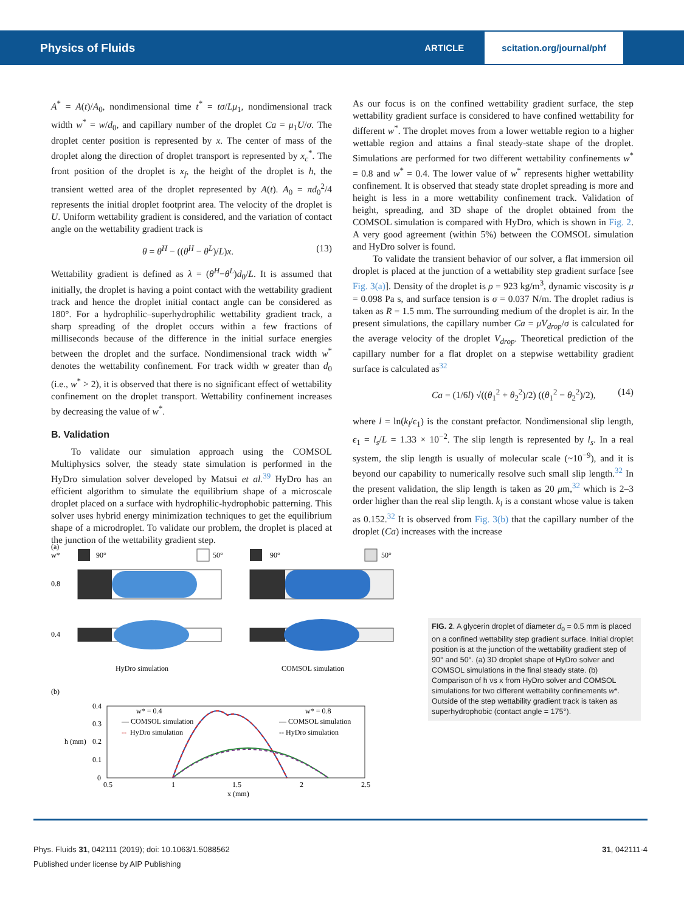Physics of Fluids ARTICLE scitation.org/journal/phf
A<sup>*</sup> = A(t)/A<sub>0</sub>, nondimensional time t<sup>*</sup> = tσ/Lμ<sub>1</sub>, nondimensional track width w<sup>*</sup> = w/d<sub>0</sub>, and capillary number of the droplet Ca = μ<sub>1</sub>U/σ. The droplet center position is represented by x. The center of mass of the droplet along the direction of droplet transport is represented by x<sub>c</sub><sup>*</sup>. The front position of the droplet is x<sub>f</sub>, the height of the droplet is h, the transient wetted area of the droplet represented by A(t). A<sub>0</sub> = πd<sub>0</sub><sup>2</sup>/4 represents the initial droplet footprint area. The velocity of the droplet is U. Uniform wettability gradient is considered, and the variation of contact angle on the wettability gradient track is
θ = θ<sup>H</sup> − ((θ<sup>H</sup> − θ<sup>L</sup>)/L)x. (13)
Wettability gradient is defined as λ = (θ<sup>H</sup>−θ<sup>L</sup>)d<sub>0</sub>/L. It is assumed that initially, the droplet is having a point contact with the wettability gradient track and hence the droplet initial contact angle can be considered as 180°. For a hydrophilic–superhydrophilic wettability gradient track, a sharp spreading of the droplet occurs within a few fractions of milliseconds because of the difference in the initial surface energies between the droplet and the surface. Nondimensional track width w<sup>*</sup> denotes the wettability confinement. For track width w greater than d<sub>0</sub> (i.e., w<sup>*</sup> > 2), it is observed that there is no significant effect of wettability confinement on the droplet transport. Wettability confinement increases by decreasing the value of w<sup>*</sup>.
B. Validation
To validate our simulation approach using the COMSOL Multiphysics solver, the steady state simulation is performed in the HyDro simulation solver developed by Matsui et al.<sup>39</sup> HyDro has an efficient algorithm to simulate the equilibrium shape of a microscale droplet placed on a surface with hydrophilic-hydrophobic patterning. This solver uses hybrid energy minimization techniques to get the equilibrium shape of a microdroplet. To validate our problem, the droplet is placed at the junction of the wettability gradient step.
As our focus is on the confined wettability gradient surface, the step wettability gradient surface is considered to have confined wettability for different w<sup>*</sup>. The droplet moves from a lower wettable region to a higher wettable region and attains a final steady-state shape of the droplet. Simulations are performed for two different wettability confinements w<sup>*</sup> = 0.8 and w<sup>*</sup> = 0.4. The lower value of w<sup>*</sup> represents higher wettability confinement. It is observed that steady state droplet spreading is more and height is less in a more wettability confinement track. Validation of height, spreading, and 3D shape of the droplet obtained from the COMSOL simulation is compared with HyDro, which is shown in Fig. 2. A very good agreement (within 5%) between the COMSOL simulation and HyDro solver is found.
To validate the transient behavior of our solver, a flat immersion oil droplet is placed at the junction of a wettability step gradient surface [see Fig. 3(a)]. Density of the droplet is ρ = 923 kg/m<sup>3</sup>, dynamic viscosity is μ = 0.098 Pa s, and surface tension is σ = 0.037 N/m. The droplet radius is taken as R = 1.5 mm. The surrounding medium of the droplet is air. In the present simulations, the capillary number Ca = μV<sub>drop</sub>/σ is calculated for the average velocity of the droplet V<sub>drop</sub>. Theoretical prediction of the capillary number for a flat droplet on a stepwise wettability gradient surface is calculated as<sup>32</sup>
Ca = (1/6l) √((θ<sub>1</sub><sup>2</sup> + θ<sub>2</sub><sup>2</sup>)/2) ((θ<sub>1</sub><sup>2</sup> − θ<sub>2</sub><sup>2</sup>)/2), (14)
where l = ln(k<sub>l</sub>/ϵ<sub>1</sub>) is the constant prefactor. Nondimensional slip length, ϵ<sub>1</sub> = l<sub>s</sub>/L = 1.33 × 10<sup>−2</sup>. The slip length is represented by l<sub>s</sub>. In a real system, the slip length is usually of molecular scale (~10<sup>−9</sup>), and it is beyond our capability to numerically resolve such small slip length.<sup>32</sup> In the present validation, the slip length is taken as 20 μm,<sup>32</sup> which is 2–3 order higher than the real slip length. k<sub>l</sub> is a constant whose value is taken as 0.152.<sup>32</sup> It is observed from Fig. 3(b) that the capillary number of the droplet (Ca) increases with the increase
(a)
w*
90°
50°
90°
50°
0.8
0.4
HyDro simulation
COMSOL simulation
(b)
0.4
0.3
h (mm)
0.2
0.1
0
0.5
1
1.5
2
2.5
x (mm)
w* = 0.4
w* = 0.8
— COMSOL simulation
--
HyDro simulation
— COMSOL simulation
-- HyDro simulation
FIG. 2. A glycerin droplet of diameter d<sub>0</sub> = 0.5 mm is placed on a confined wettability step gradient surface. Initial droplet position is at the junction of the wettability gradient step of 90° and 50°. (a) 3D droplet shape of HyDro solver and COMSOL simulations in the final steady state. (b) Comparison of h vs x from HyDro solver and COMSOL simulations for two different wettability confinements w*. Outside of the step wettability gradient track is taken as superhydrophobic (contact angle = 175°).
Phys. Fluids 31, 042111 (2019); doi: 10.1063/1.5088562 31, 042111-4
Published under license by AIP Publishing